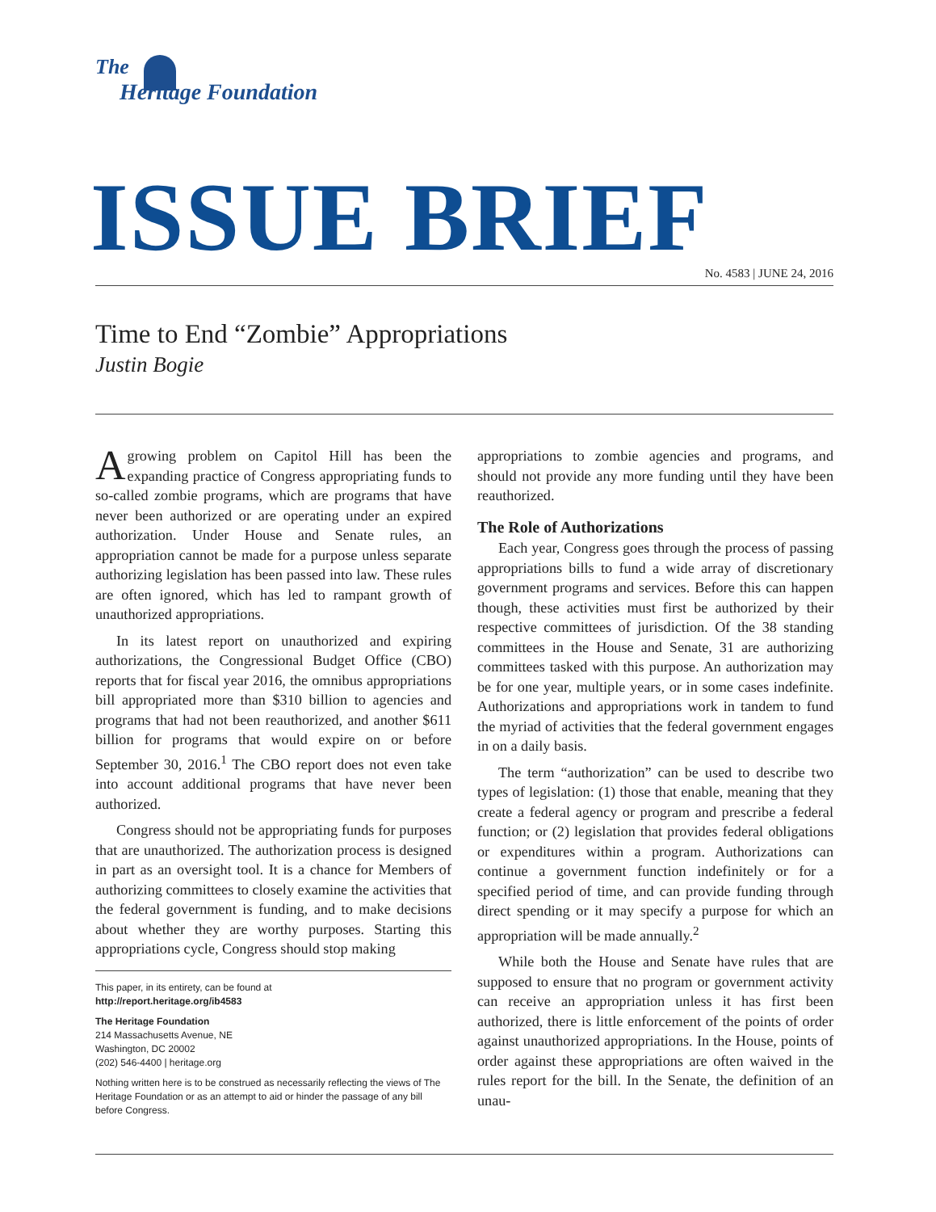The
Heritage Foundation
ISSUE BRIEF No. 4583 | JUNE 24, 2016
Time to End “Zombie” Appropriations
Justin Bogie
Agrowing problem on Capitol Hill has been the expanding practice of Congress appropriating funds to so-called zombie programs, which are programs that have never been authorized or are operating under an expired authorization. Under House and Senate rules, an appropriation cannot be made for a purpose unless separate authorizing legislation has been passed into law. These rules are often ignored, which has led to rampant growth of unauthorized appropriations.
In its latest report on unauthorized and expiring authorizations, the Congressional Budget Office (CBO) reports that for fiscal year 2016, the omnibus appropriations bill appropriated more than $310 billion to agencies and programs that had not been reauthorized, and another $611 billion for programs that would expire on or before September 30, 2016.<sup>1</sup> The CBO report does not even take into account additional programs that have never been authorized.
Congress should not be appropriating funds for purposes that are unauthorized. The authorization process is designed in part as an oversight tool. It is a chance for Members of authorizing committees to closely examine the activities that the federal government is funding, and to make decisions about whether they are worthy purposes. Starting this appropriations cycle, Congress should stop making
This paper, in its entirety, can be found at
http://report.heritage.org/ib4583
The Heritage Foundation
214 Massachusetts Avenue, NE
Washington, DC 20002
(202) 546-4400 | heritage.org
Nothing written here is to be construed as necessarily reflecting the views of The Heritage Foundation or as an attempt to aid or hinder the passage of any bill before Congress.
appropriations to zombie agencies and programs, and should not provide any more funding until they have been reauthorized.
The Role of Authorizations
Each year, Congress goes through the process of passing appropriations bills to fund a wide array of discretionary government programs and services. Before this can happen though, these activities must first be authorized by their respective committees of jurisdiction. Of the 38 standing committees in the House and Senate, 31 are authorizing committees tasked with this purpose. An authorization may be for one year, multiple years, or in some cases indefinite. Authorizations and appropriations work in tandem to fund the myriad of activities that the federal government engages in on a daily basis.
The term “authorization” can be used to describe two types of legislation: (1) those that enable, meaning that they create a federal agency or program and prescribe a federal function; or (2) legislation that provides federal obligations or expenditures within a program. Authorizations can continue a government function indefinitely or for a specified period of time, and can provide funding through direct spending or it may specify a purpose for which an appropriation will be made annually.<sup>2</sup>
While both the House and Senate have rules that are supposed to ensure that no program or government activity can receive an appropriation unless it has first been authorized, there is little enforcement of the points of order against unauthorized appropriations. In the House, points of order against these appropriations are often waived in the rules report for the bill. In the Senate, the definition of an unau-